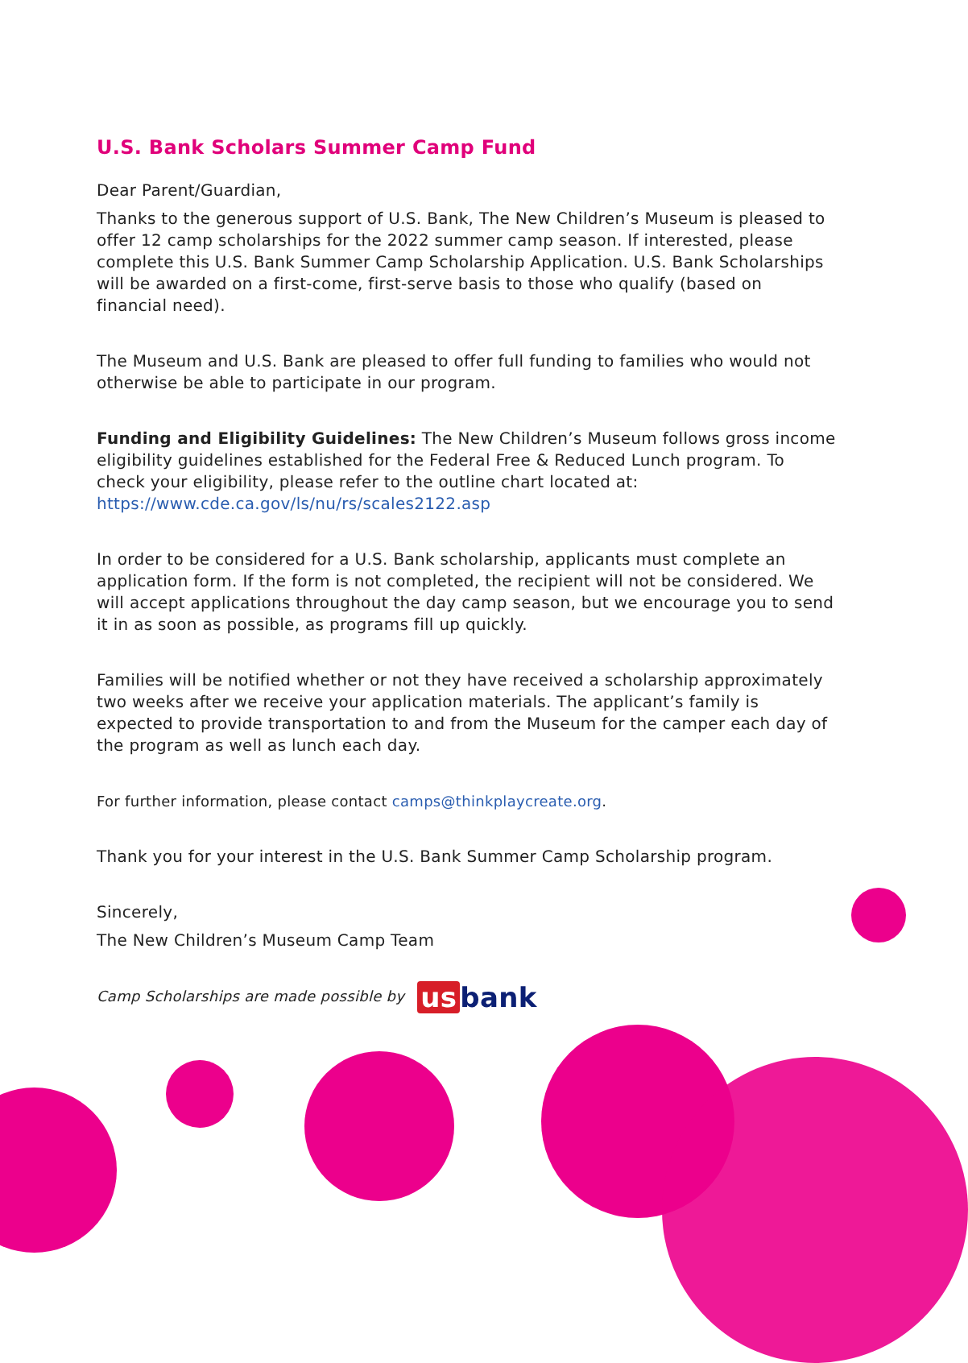U.S. Bank Scholars Summer Camp Fund
Dear Parent/Guardian,
Thanks to the generous support of U.S. Bank, The New Children’s Museum is pleased to offer 12 camp scholarships for the 2022 summer camp season. If interested, please complete this U.S. Bank Summer Camp Scholarship Application. U.S. Bank Scholarships will be awarded on a first-come, first-serve basis to those who qualify (based on financial need).
The Museum and U.S. Bank are pleased to offer full funding to families who would not otherwise be able to participate in our program.
Funding and Eligibility Guidelines: The New Children’s Museum follows gross income eligibility guidelines established for the Federal Free & Reduced Lunch program. To check your eligibility, please refer to the outline chart located at: https://www.cde.ca.gov/ls/nu/rs/scales2122.asp
In order to be considered for a U.S. Bank scholarship, applicants must complete an application form. If the form is not completed, the recipient will not be considered. We will accept applications throughout the day camp season, but we encourage you to send it in as soon as possible, as programs fill up quickly.
Families will be notified whether or not they have received a scholarship approximately two weeks after we receive your application materials. The applicant’s family is expected to provide transportation to and from the Museum for the camper each day of the program as well as lunch each day.
For further information, please contact camps@thinkplaycreate.org.
Thank you for your interest in the U.S. Bank Summer Camp Scholarship program.
Sincerely,
The New Children’s Museum Camp Team
Camp Scholarships are made possible by us bank